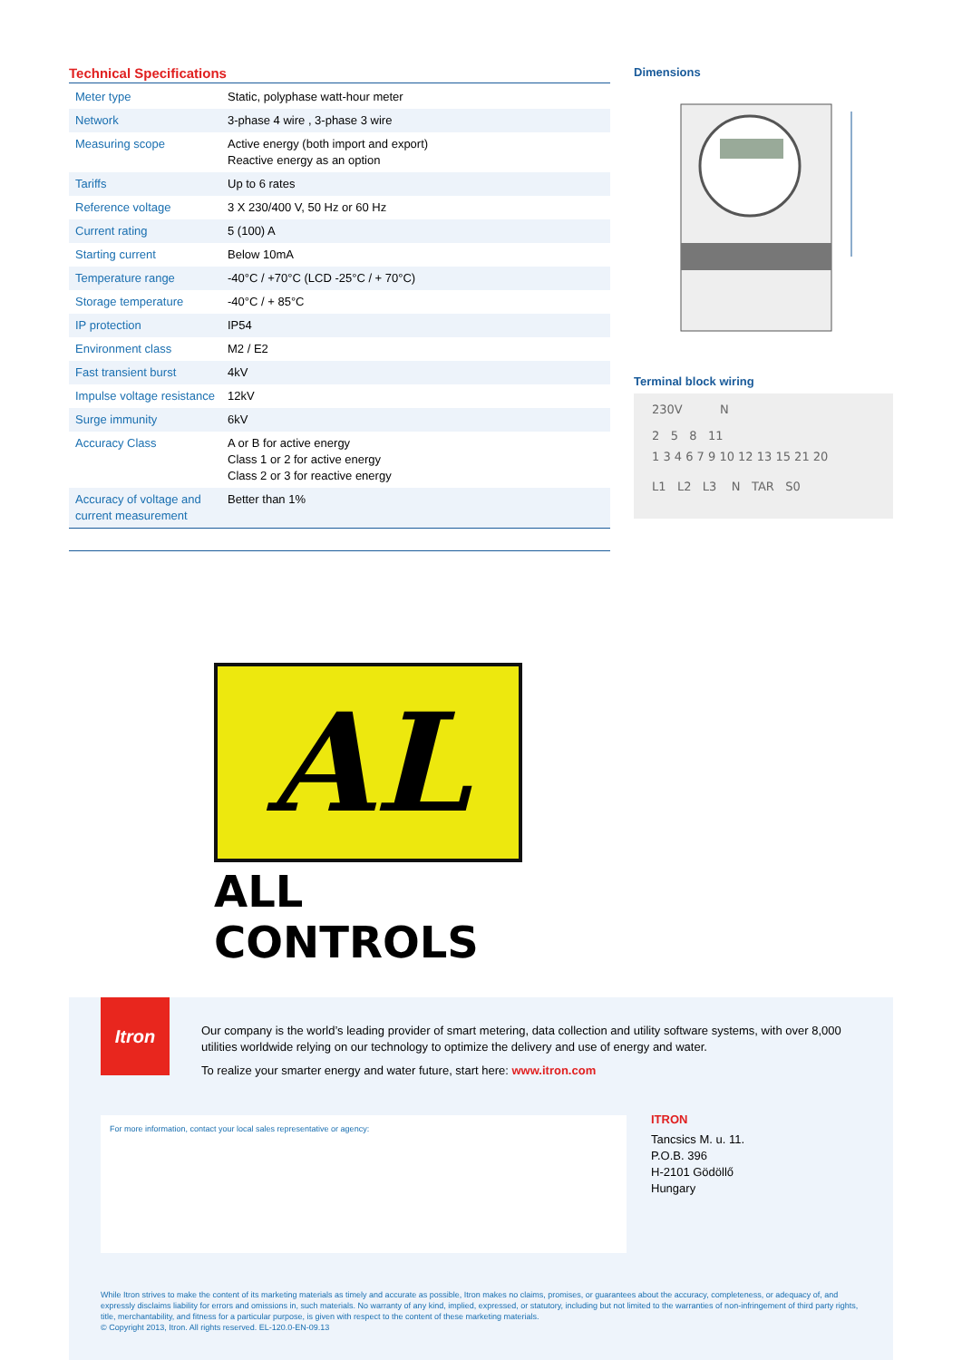Technical Specifications
| Meter type | Static, polyphase watt-hour meter |
| Network | 3-phase 4 wire , 3-phase 3 wire |
| Measuring scope | Active energy (both import and export) Reactive energy as an option |
| Tariffs | Up to 6 rates |
| Reference voltage | 3 X 230/400 V, 50 Hz or 60 Hz |
| Current rating | 5 (100) A |
| Starting current | Below 10mA |
| Temperature range | -40°C / +70°C (LCD -25°C / + 70°C) |
| Storage temperature | -40°C / + 85°C |
| IP protection | IP54 |
| Environment class | M2 / E2 |
| Fast transient burst | 4kV |
| Impulse voltage resistance | 12kV |
| Surge immunity | 6kV |
| Accuracy Class | A or B for active energy Class 1 or 2 for active energy Class 2 or 3 for reactive energy |
| Accuracy of voltage and current measurement | Better than 1% |
Dimensions
Terminal block wiring
230V N
2 5 8 11
1 3 4 6 7 9 10 12 13 15 21 20
L1 L2 L3 N TAR S0
AL
ALL CONTROLS
Itron
Our company is the world’s leading provider of smart metering, data collection and utility software systems, with over 8,000 utilities worldwide relying on our technology to optimize the delivery and use of energy and water.
To realize your smarter energy and water future, start here: www.itron.com
For more information, contact your local sales representative or agency:
ITRON
Tancsics M. u. 11.
P.O.B. 396
H-2101 Gödöllő
Hungary
While Itron strives to make the content of its marketing materials as timely and accurate as possible, Itron makes no claims, promises, or guarantees about the accuracy, completeness, or adequacy of, and expressly disclaims liability for errors and omissions in, such materials. No warranty of any kind, implied, expressed, or statutory, including but not limited to the warranties of non-infringement of third party rights, title, merchantability, and fitness for a particular purpose, is given with respect to the content of these marketing materials.
© Copyright 2013, Itron. All rights reserved. EL-120.0-EN-09.13